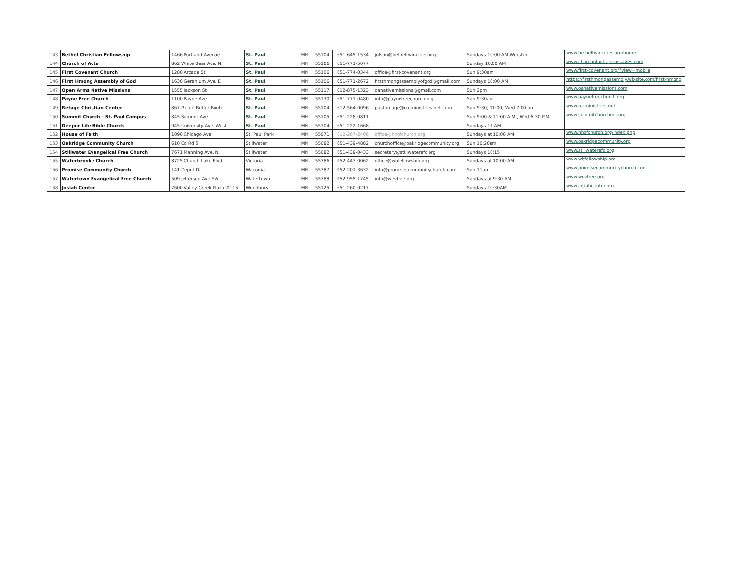| 143 | Bethel Christian Fellowship | 1466 Portland Avenue | St. Paul | MN | 55104 | 651-645-1534 | jolson@betheltwincities.org | Sundays 10:00 AM Worship | www.betheltwincities.org/home |
| 144 | Church of Acts | 862 White Bear Ave. N. | St. Paul | MN | 55106 | 651-771-5077 | | Sunday 10:00 AM | www.churchofacts-jesussaves.com |
| 145 | First Covenant Church | 1280 Arcade St. | St. Paul | MN | 55106 | 651-774-0344 | office@first-covenant.org | Sun 9:30am | www.first-covenant.org/?view=mobile |
| 146 | First Hmong Assembly of God | 1630 Geranium Ave. E | St. Paul | MN | 55106 | 651-771-2672 | firsthmongassemblyofgod@gmail.com | Sundays 10:00 AM | https://firsthmongassembly.wixsite.com/first-hmong |
| 147 | Open Arms Native Missions | 1555 Jackson St | St. Paul | MN | 55117 | 612-875-1323 | oanativemissions@gmail.com | Sun 2pm | www.oanativemissions.com |
| 148 | Payne Free Church | 1100 Payne Ave | St. Paul | MN | 55130 | 651-771-0480 | info@paynefreechurch.org | Sun 9:30am | www.paynefreechurch.org |
| 149 | Refuge Christian Center | 867 Pierce Butler Route | St. Paul | MN | 55104 | 612-564-0096 | pastorcage@rccministries.net.com | Sun 9:30, 11:00; Wed 7:00 pm | www.rccministries.net |
| 150 | Summit Church - St. Paul Campus | 845 Summit Ave. | St. Paul | MN | 55105 | 651-228-0811 | | Sun 9:00 & 11:00 A.M., Wed 6:30 P.M. | www.summitchurchmn.org |
| 151 | Deeper Life Bible Church | 945 University Ave. West | St. Paul | MN | 55104 | 651-222-1668 | | Sundays 11 AM | |
| 152 | House of Faith | 1090 Chicago Ave | St. Paul Park | MN | 55071 | 612-267-2406 | office@hhofchurch.org | Sundays at 10:00 AM | www.hhofchurch.org/index.php |
| 153 | Oakridge Community Church | 610 Co Rd 5 | Stillwater | MN | 55082 | 651-439-4882 | churchoffice@oakridgecommunity.org | Sun 10:20am | www.oakridgecommunity.org |
| 154 | Stillwater Evangelical Free Church | 7671 Manning Ave. N. | Stillwater | MN | 55082 | 651-439-0433 | secretary@stillwaterefc.org | Sundays 10:15 | www.stillwaterefc.org |
| 155 | Waterbrooke Church | 8725 Church Lake Blvd. | Victoria | MN | 55386 | 952-443-0062 | office@wbfellowship.org | Sundays at 10:00 AM | www.wbfellowship.org |
| 156 | Promise Community Church | 141 Depot Dr | Waconia | MN | 55387 | 952-201-3632 | info@promisecommunitychurch.com | Sun 11am | www.promisecommunitychurch.com |
| 157 | Watertown Evangelical Free Church | 509 Jefferson Ave SW | Watertown | MN | 55388 | 952-955-1745 | info@wevfree.org | Sundays at 9:30 AM | www.wevfree.org |
| 158 | Josiah Center | 7600 Valley Creek Plaza #115 | Woodbury | MN | 55125 | 651-260-0217 | | Sundays 10:30AM | www.josiahcenter.org |